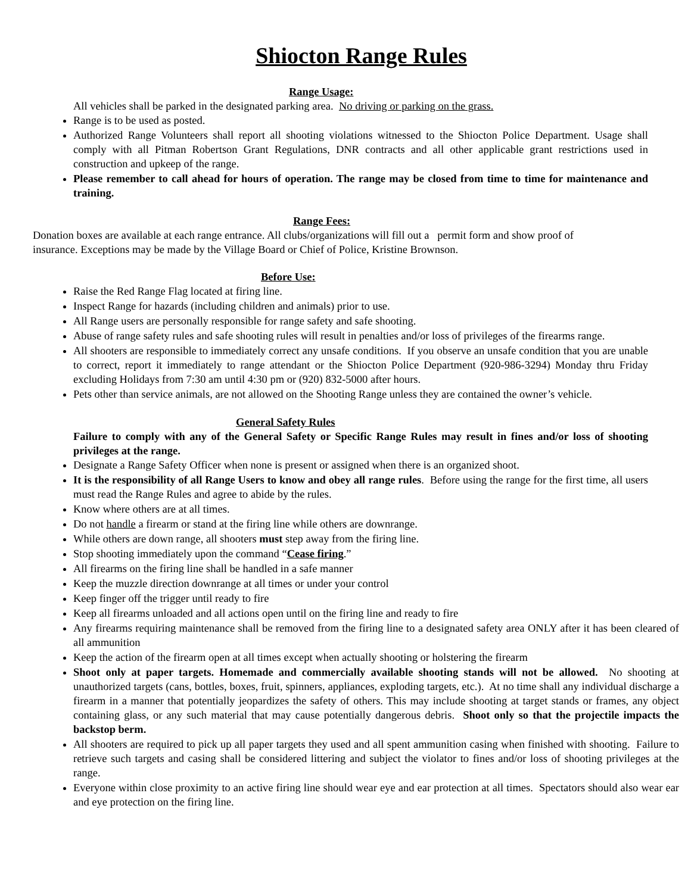Shiocton Range Rules
Range Usage:
All vehicles shall be parked in the designated parking area. No driving or parking on the grass.
Range is to be used as posted.
Authorized Range Volunteers shall report all shooting violations witnessed to the Shiocton Police Department. Usage shall comply with all Pitman Robertson Grant Regulations, DNR contracts and all other applicable grant restrictions used in construction and upkeep of the range.
Please remember to call ahead for hours of operation. The range may be closed from time to time for maintenance and training.
Range Fees:
Donation boxes are available at each range entrance. All clubs/organizations will fill out a permit form and show proof of insurance. Exceptions may be made by the Village Board or Chief of Police, Kristine Brownson.
Before Use:
Raise the Red Range Flag located at firing line.
Inspect Range for hazards (including children and animals) prior to use.
All Range users are personally responsible for range safety and safe shooting.
Abuse of range safety rules and safe shooting rules will result in penalties and/or loss of privileges of the firearms range.
All shooters are responsible to immediately correct any unsafe conditions. If you observe an unsafe condition that you are unable to correct, report it immediately to range attendant or the Shiocton Police Department (920-986-3294) Monday thru Friday excluding Holidays from 7:30 am until 4:30 pm or (920) 832-5000 after hours.
Pets other than service animals, are not allowed on the Shooting Range unless they are contained the owner’s vehicle.
General Safety Rules
Failure to comply with any of the General Safety or Specific Range Rules may result in fines and/or loss of shooting privileges at the range.
Designate a Range Safety Officer when none is present or assigned when there is an organized shoot.
It is the responsibility of all Range Users to know and obey all range rules. Before using the range for the first time, all users must read the Range Rules and agree to abide by the rules.
Know where others are at all times.
Do not handle a firearm or stand at the firing line while others are downrange.
While others are down range, all shooters must step away from the firing line.
Stop shooting immediately upon the command “Cease firing.”
All firearms on the firing line shall be handled in a safe manner
Keep the muzzle direction downrange at all times or under your control
Keep finger off the trigger until ready to fire
Keep all firearms unloaded and all actions open until on the firing line and ready to fire
Any firearms requiring maintenance shall be removed from the firing line to a designated safety area ONLY after it has been cleared of all ammunition
Keep the action of the firearm open at all times except when actually shooting or holstering the firearm
Shoot only at paper targets. Homemade and commercially available shooting stands will not be allowed. No shooting at unauthorized targets (cans, bottles, boxes, fruit, spinners, appliances, exploding targets, etc.). At no time shall any individual discharge a firearm in a manner that potentially jeopardizes the safety of others. This may include shooting at target stands or frames, any object containing glass, or any such material that may cause potentially dangerous debris. Shoot only so that the projectile impacts the backstop berm.
All shooters are required to pick up all paper targets they used and all spent ammunition casing when finished with shooting. Failure to retrieve such targets and casing shall be considered littering and subject the violator to fines and/or loss of shooting privileges at the range.
Everyone within close proximity to an active firing line should wear eye and ear protection at all times. Spectators should also wear ear and eye protection on the firing line.